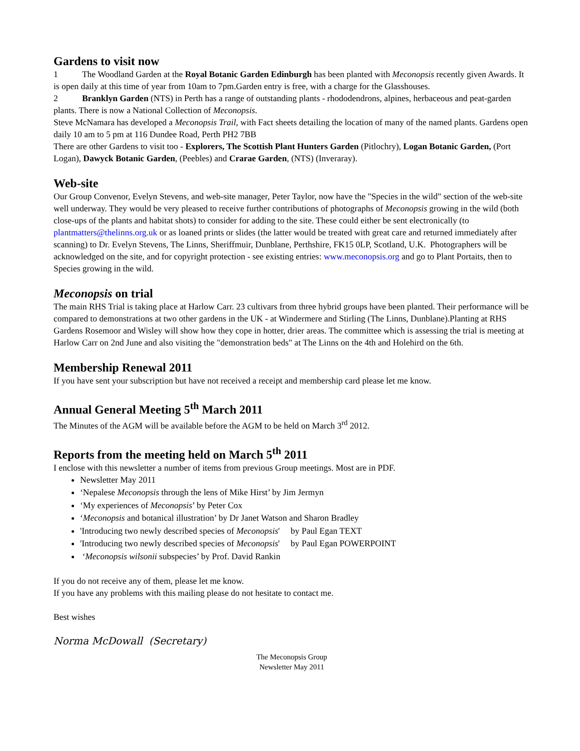Gardens to visit now
1 The Woodland Garden at the Royal Botanic Garden Edinburgh has been planted with Meconopsis recently given Awards. It is open daily at this time of year from 10am to 7pm.Garden entry is free, with a charge for the Glasshouses.
2 Branklyn Garden (NTS) in Perth has a range of outstanding plants - rhododendrons, alpines, herbaceous and peat-garden plants. There is now a National Collection of Meconopsis.
Steve McNamara has developed a Meconopsis Trail, with Fact sheets detailing the location of many of the named plants. Gardens open daily 10 am to 5 pm at 116 Dundee Road, Perth PH2 7BB
There are other Gardens to visit too - Explorers, The Scottish Plant Hunters Garden (Pitlochry), Logan Botanic Garden, (Port Logan), Dawyck Botanic Garden, (Peebles) and Crarae Garden, (NTS) (Inveraray).
Web-site
Our Group Convenor, Evelyn Stevens, and web-site manager, Peter Taylor, now have the "Species in the wild" section of the web-site well underway. They would be very pleased to receive further contributions of photographs of Meconopsis growing in the wild (both close-ups of the plants and habitat shots) to consider for adding to the site. These could either be sent electronically (to plantmatters@thelinns.org.uk or as loaned prints or slides (the latter would be treated with great care and returned immediately after scanning) to Dr. Evelyn Stevens, The Linns, Sheriffmuir, Dunblane, Perthshire, FK15 0LP, Scotland, U.K. Photographers will be acknowledged on the site, and for copyright protection - see existing entries: www.meconopsis.org and go to Plant Portaits, then to Species growing in the wild.
Meconopsis on trial
The main RHS Trial is taking place at Harlow Carr. 23 cultivars from three hybrid groups have been planted. Their performance will be compared to demonstrations at two other gardens in the UK - at Windermere and Stirling (The Linns, Dunblane).Planting at RHS Gardens Rosemoor and Wisley will show how they cope in hotter, drier areas. The committee which is assessing the trial is meeting at Harlow Carr on 2nd June and also visiting the "demonstration beds" at The Linns on the 4th and Holehird on the 6th.
Membership Renewal 2011
If you have sent your subscription but have not received a receipt and membership card please let me know.
Annual General Meeting 5<sup>th</sup> March 2011
The Minutes of the AGM will be available before the AGM to be held on March 3<sup>rd</sup> 2012.
Reports from the meeting held on March 5<sup>th</sup> 2011
I enclose with this newsletter a number of items from previous Group meetings. Most are in PDF.
Newsletter May 2011
‘Nepalese Meconopsis through the lens of Mike Hirst’ by Jim Jermyn
‘My experiences of Meconopsis’ by Peter Cox
‘Meconopsis and botanical illustration’ by Dr Janet Watson and Sharon Bradley
'Introducing two newly described species of Meconopsis' by Paul Egan TEXT
'Introducing two newly described species of Meconopsis' by Paul Egan POWERPOINT
‘Meconopsis wilsonii subspecies’ by Prof. David Rankin
If you do not receive any of them, please let me know.
If you have any problems with this mailing please do not hesitate to contact me.
Best wishes
Norma McDowall (Secretary)
The Meconopsis Group
Newsletter May 2011